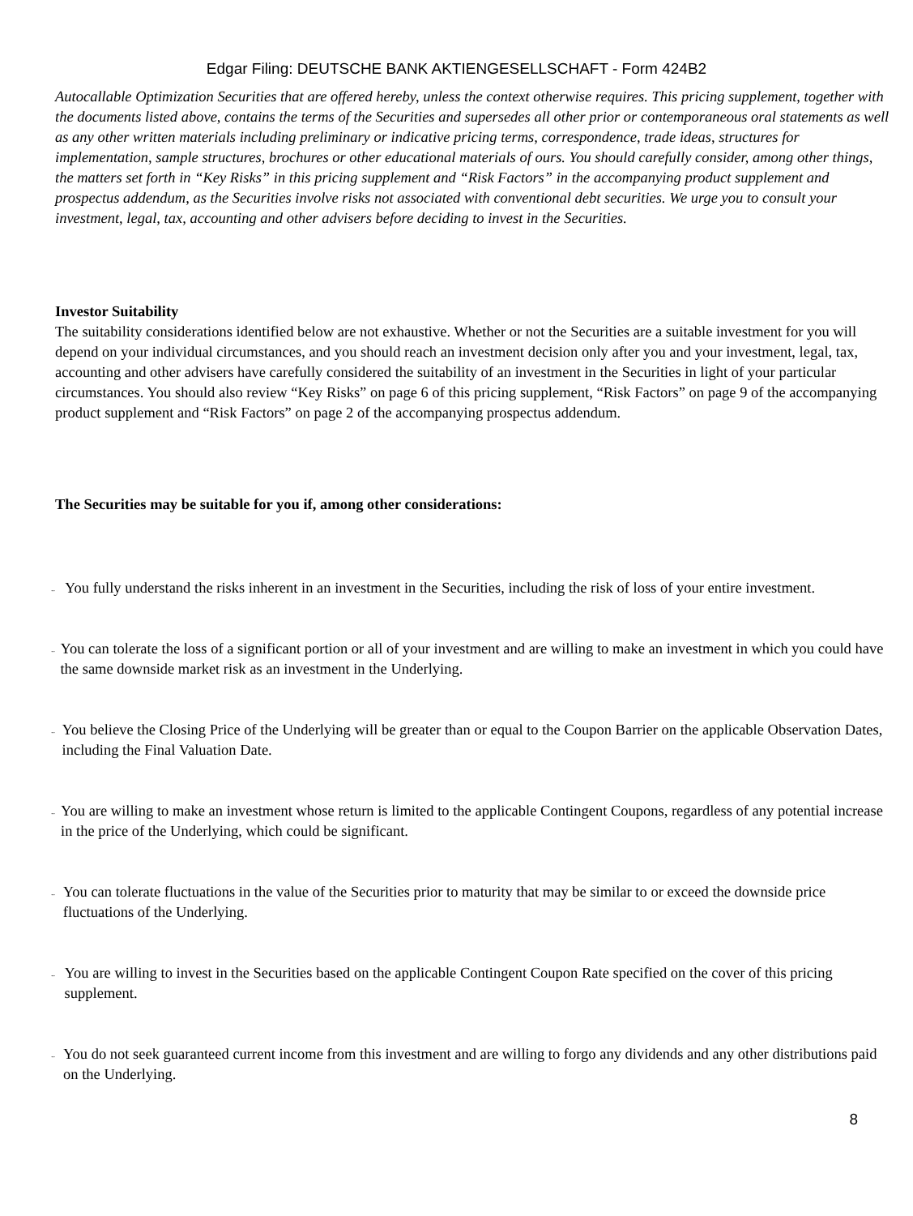Edgar Filing: DEUTSCHE BANK AKTIENGESELLSCHAFT - Form 424B2
Autocallable Optimization Securities that are offered hereby, unless the context otherwise requires. This pricing supplement, together with the documents listed above, contains the terms of the Securities and supersedes all other prior or contemporaneous oral statements as well as any other written materials including preliminary or indicative pricing terms, correspondence, trade ideas, structures for implementation, sample structures, brochures or other educational materials of ours. You should carefully consider, among other things, the matters set forth in “Key Risks” in this pricing supplement and “Risk Factors” in the accompanying product supplement and prospectus addendum, as the Securities involve risks not associated with conventional debt securities. We urge you to consult your investment, legal, tax, accounting and other advisers before deciding to invest in the Securities.
Investor Suitability
The suitability considerations identified below are not exhaustive. Whether or not the Securities are a suitable investment for you will depend on your individual circumstances, and you should reach an investment decision only after you and your investment, legal, tax, accounting and other advisers have carefully considered the suitability of an investment in the Securities in light of your particular circumstances. You should also review “Key Risks” on page 6 of this pricing supplement, “Risk Factors” on page 9 of the accompanying product supplement and “Risk Factors” on page 2 of the accompanying prospectus addendum.
The Securities may be suitable for you if, among other considerations:
..
You fully understand the risks inherent in an investment in the Securities, including the risk of loss of your entire investment.
..
You can tolerate the loss of a significant portion or all of your investment and are willing to make an investment in which you could have the same downside market risk as an investment in the Underlying.
..
You believe the Closing Price of the Underlying will be greater than or equal to the Coupon Barrier on the applicable Observation Dates, including the Final Valuation Date.
..
You are willing to make an investment whose return is limited to the applicable Contingent Coupons, regardless of any potential increase in the price of the Underlying, which could be significant.
..
You can tolerate fluctuations in the value of the Securities prior to maturity that may be similar to or exceed the downside price fluctuations of the Underlying.
..
You are willing to invest in the Securities based on the applicable Contingent Coupon Rate specified on the cover of this pricing supplement.
..
You do not seek guaranteed current income from this investment and are willing to forgo any dividends and any other distributions paid on the Underlying.
8